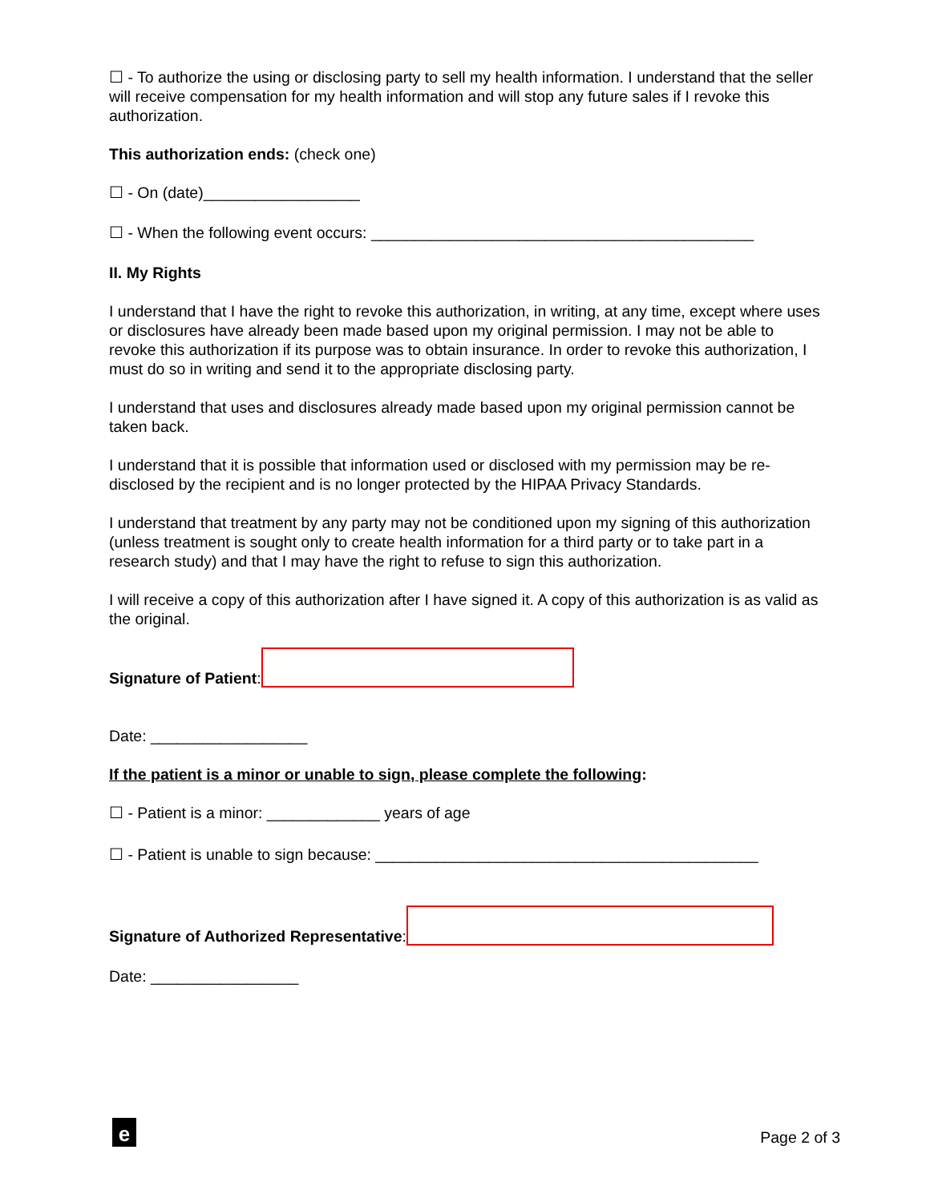☐ - To authorize the using or disclosing party to sell my health information. I understand that the seller will receive compensation for my health information and will stop any future sales if I revoke this authorization.
This authorization ends: (check one)
☐ - On (date)__________________
☐ - When the following event occurs: ____________________________________________
II. My Rights
I understand that I have the right to revoke this authorization, in writing, at any time, except where uses or disclosures have already been made based upon my original permission. I may not be able to revoke this authorization if its purpose was to obtain insurance. In order to revoke this authorization, I must do so in writing and send it to the appropriate disclosing party.
I understand that uses and disclosures already made based upon my original permission cannot be taken back.
I understand that it is possible that information used or disclosed with my permission may be re-disclosed by the recipient and is no longer protected by the HIPAA Privacy Standards.
I understand that treatment by any party may not be conditioned upon my signing of this authorization (unless treatment is sought only to create health information for a third party or to take part in a research study) and that I may have the right to refuse to sign this authorization.
I will receive a copy of this authorization after I have signed it. A copy of this authorization is as valid as the original.
Signature of Patient:
Date: __________________
If the patient is a minor or unable to sign, please complete the following:
☐ - Patient is a minor: _____________ years of age
☐ - Patient is unable to sign because: ____________________________________________
Signature of Authorized Representative:
Date: _________________
e
Page 2 of 3